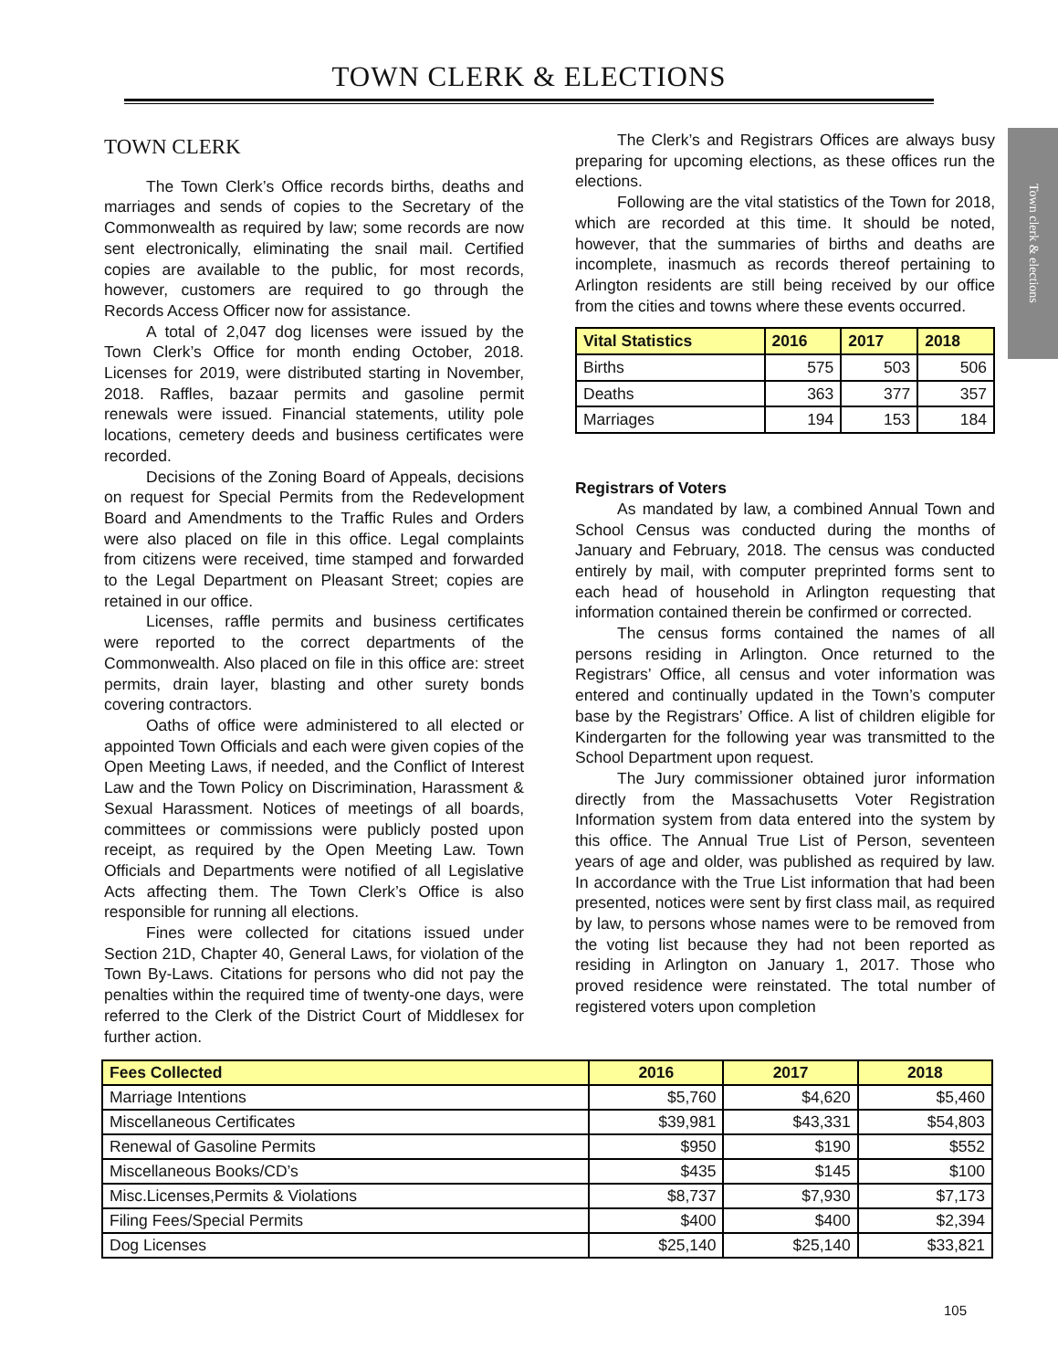TOWN CLERK & ELECTIONS
Town clerk & elections
TOWN CLERK
The Town Clerk’s Office records births, deaths and marriages and sends of copies to the Secretary of the Commonwealth as required by law; some records are now sent electronically, eliminating the snail mail. Certified copies are available to the public, for most records, however, customers are required to go through the Records Access Officer now for assistance.
A total of 2,047 dog licenses were issued by the Town Clerk’s Office for month ending October, 2018. Licenses for 2019, were distributed starting in November, 2018. Raffles, bazaar permits and gasoline permit renewals were issued. Financial statements, utility pole locations, cemetery deeds and business certificates were recorded.
Decisions of the Zoning Board of Appeals, decisions on request for Special Permits from the Redevelopment Board and Amendments to the Traffic Rules and Orders were also placed on file in this office. Legal complaints from citizens were received, time stamped and forwarded to the Legal Department on Pleasant Street; copies are retained in our office.
Licenses, raffle permits and business certificates were reported to the correct departments of the Commonwealth. Also placed on file in this office are: street permits, drain layer, blasting and other surety bonds covering contractors.
Oaths of office were administered to all elected or appointed Town Officials and each were given copies of the Open Meeting Laws, if needed, and the Conflict of Interest Law and the Town Policy on Discrimination, Harassment & Sexual Harassment. Notices of meetings of all boards, committees or commissions were publicly posted upon receipt, as required by the Open Meeting Law. Town Officials and Departments were notified of all Legislative Acts affecting them. The Town Clerk’s Office is also responsible for running all elections.
Fines were collected for citations issued under Section 21D, Chapter 40, General Laws, for violation of the Town By-Laws. Citations for persons who did not pay the penalties within the required time of twenty-one days, were referred to the Clerk of the District Court of Middlesex for further action.
The Clerk’s and Registrars Offices are always busy preparing for upcoming elections, as these offices run the elections.
Following are the vital statistics of the Town for 2018, which are recorded at this time. It should be noted, however, that the summaries of births and deaths are incomplete, inasmuch as records thereof pertaining to Arlington residents are still being received by our office from the cities and towns where these events occurred.
| Vital Statistics | 2016 | 2017 | 2018 |
| --- | --- | --- | --- |
| Births | 575 | 503 | 506 |
| Deaths | 363 | 377 | 357 |
| Marriages | 194 | 153 | 184 |
Registrars of Voters
As mandated by law, a combined Annual Town and School Census was conducted during the months of January and February, 2018. The census was conducted entirely by mail, with computer preprinted forms sent to each head of household in Arlington requesting that information contained therein be confirmed or corrected.
The census forms contained the names of all persons residing in Arlington. Once returned to the Registrars’ Office, all census and voter information was entered and continually updated in the Town’s computer base by the Registrars’ Office. A list of children eligible for Kindergarten for the following year was transmitted to the School Department upon request.
The Jury commissioner obtained juror information directly from the Massachusetts Voter Registration Information system from data entered into the system by this office. The Annual True List of Person, seventeen years of age and older, was published as required by law. In accordance with the True List information that had been presented, notices were sent by first class mail, as required by law, to persons whose names were to be removed from the voting list because they had not been reported as residing in Arlington on January 1, 2017. Those who proved residence were reinstated. The total number of registered voters upon completion
| Fees Collected | 2016 | 2017 | 2018 |
| --- | --- | --- | --- |
| Marriage Intentions | $5,760 | $4,620 | $5,460 |
| Miscellaneous Certificates | $39,981 | $43,331 | $54,803 |
| Renewal of Gasoline Permits | $950 | $190 | $552 |
| Miscellaneous Books/CD’s | $435 | $145 | $100 |
| Misc.Licenses,Permits & Violations | $8,737 | $7,930 | $7,173 |
| Filing Fees/Special Permits | $400 | $400 | $2,394 |
| Dog Licenses | $25,140 | $25,140 | $33,821 |
105